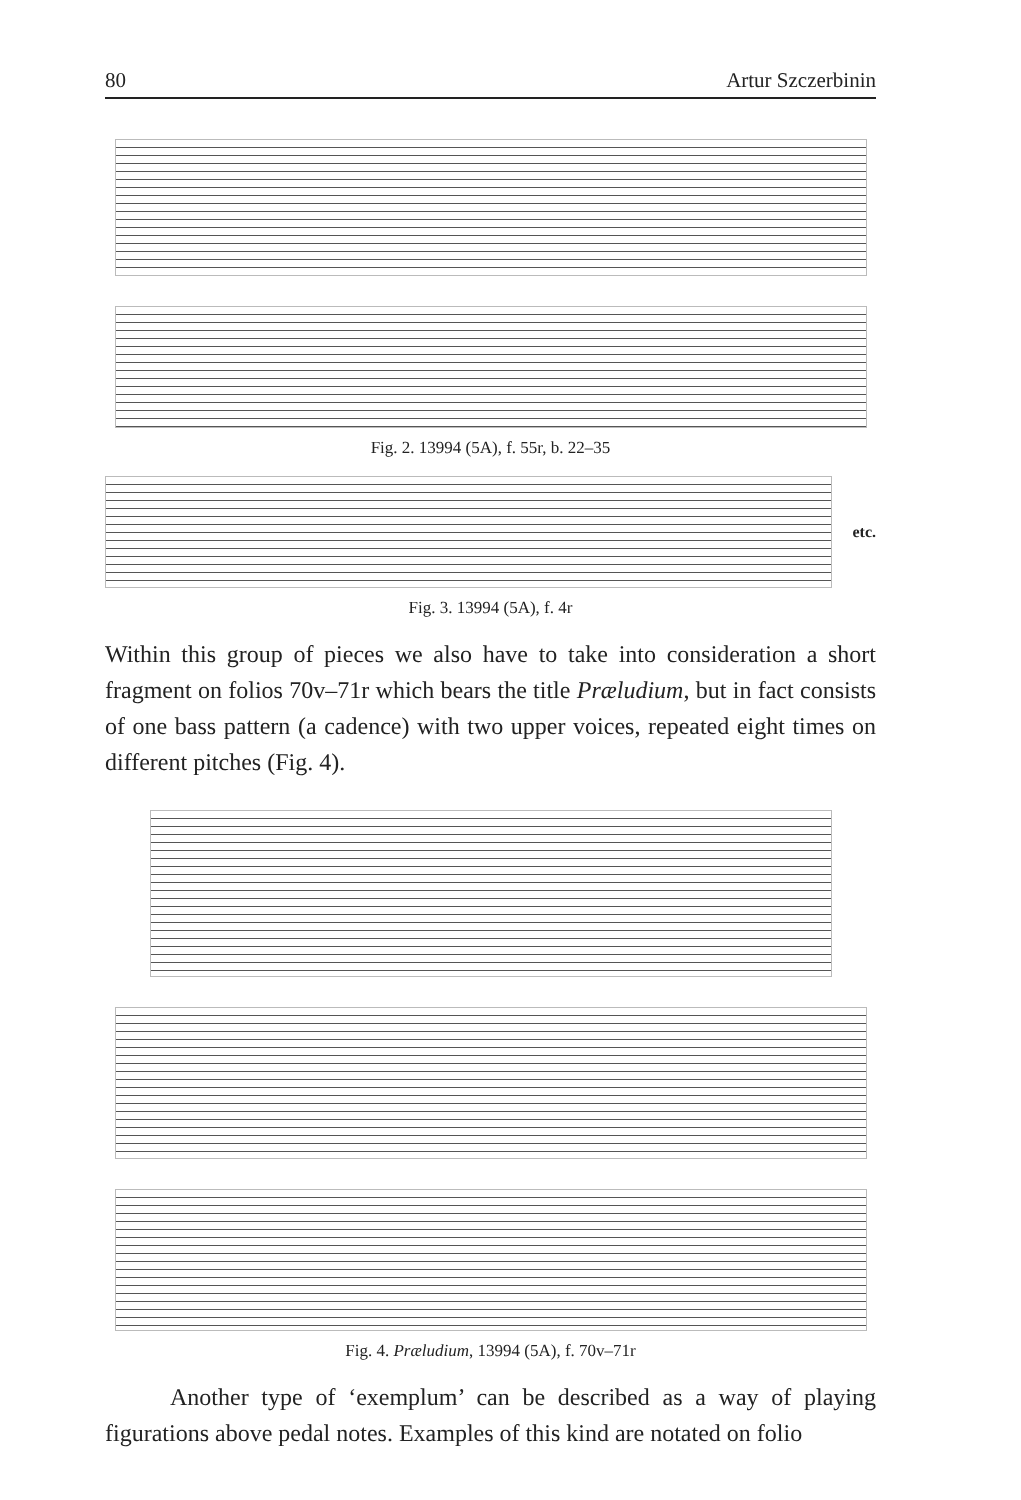80 Artur Szczerbinin
Fig. 2. 13994 (5A), f. 55r, b. 22–35
etc.
Fig. 3. 13994 (5A), f. 4r
Within this group of pieces we also have to take into consideration a short fragment on folios 70v–71r which bears the title Præludium, but in fact consists of one bass pattern (a cadence) with two upper voices, repeated eight times on different pitches (Fig. 4).
Fig. 4. Præludium, 13994 (5A), f. 70v–71r
Another type of ‘exemplum’ can be described as a way of playing figurations above pedal notes. Examples of this kind are notated on folio